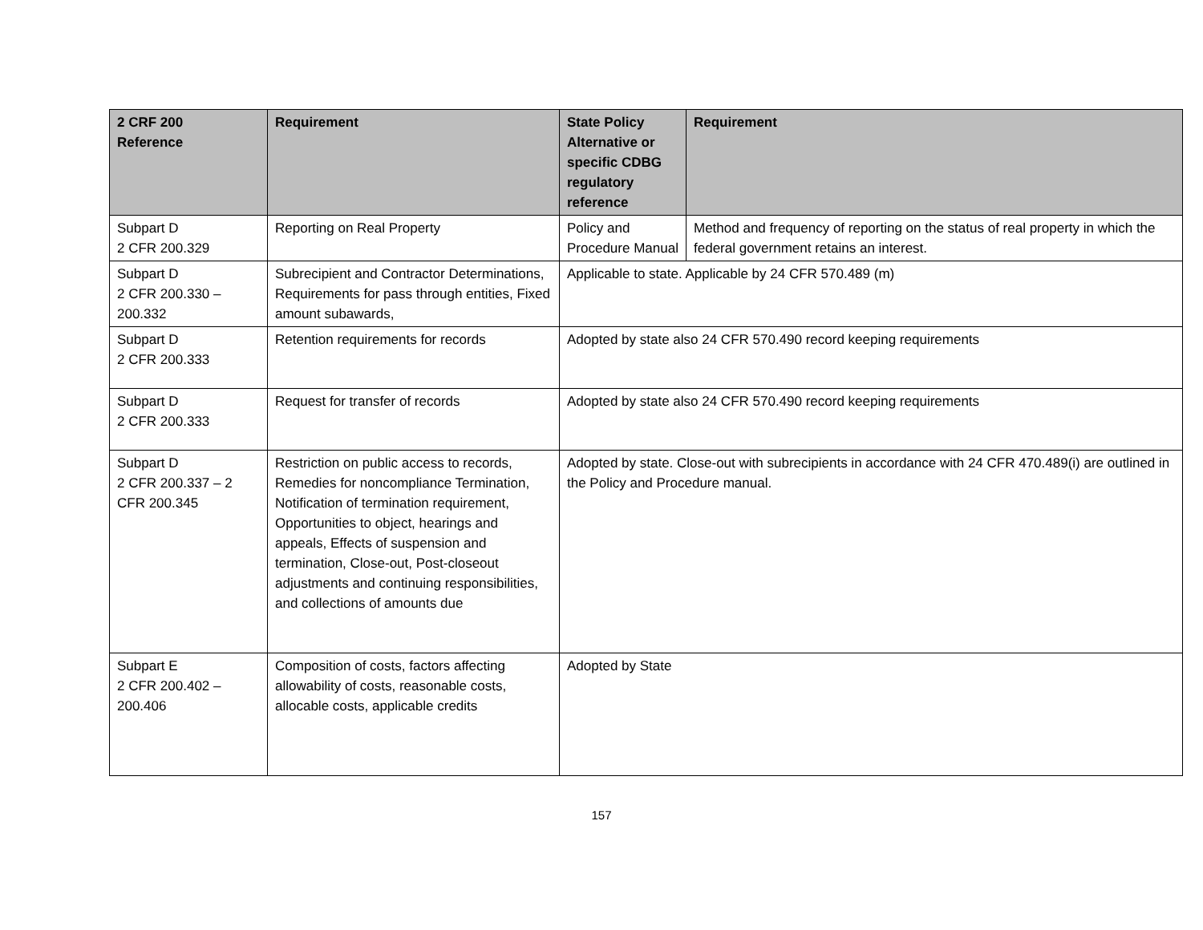| 2 CRF 200 Reference | Requirement | State Policy Alternative or specific CDBG regulatory reference | Requirement |
| --- | --- | --- | --- |
| Subpart D 2 CFR 200.329 | Reporting on Real Property | Policy and Procedure Manual | Method and frequency of reporting on the status of real property in which the federal government retains an interest. |
| Subpart D 2 CFR 200.330 – 200.332 | Subrecipient and Contractor Determinations, Requirements for pass through entities, Fixed amount subawards, | Applicable to state. Applicable by 24 CFR 570.489 (m) | |
| Subpart D 2 CFR 200.333 | Retention requirements for records | Adopted by state also 24 CFR 570.490 record keeping requirements | |
| Subpart D 2 CFR 200.333 | Request for transfer of records | Adopted by state also 24 CFR 570.490 record keeping requirements | |
| Subpart D 2 CFR 200.337 – 2 CFR 200.345 | Restriction on public access to records, Remedies for noncompliance Termination, Notification of termination requirement, Opportunities to object, hearings and appeals, Effects of suspension and termination, Close-out, Post-closeout adjustments and continuing responsibilities, and collections of amounts due | Adopted by state. Close-out with subrecipients in accordance with 24 CFR 470.489(i) are outlined in the Policy and Procedure manual. | |
| Subpart E 2 CFR 200.402 – 200.406 | Composition of costs, factors affecting allowability of costs, reasonable costs, allocable costs, applicable credits | Adopted by State | |
157